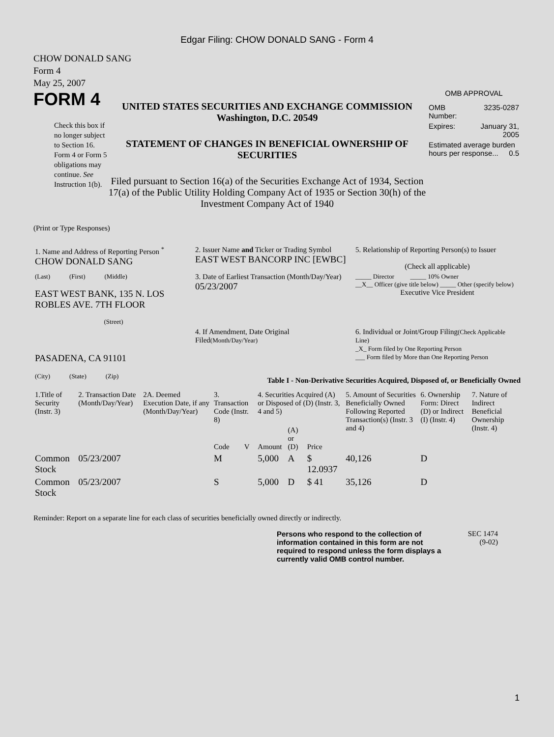Edgar Filing: CHOW DONALD SANG - Form 4
CHOW DONALD SANG
Form 4
May 25, 2007
FORM 4
Check this box if no longer subject to Section 16. Form 4 or Form 5 obligations may continue. See Instruction 1(b).
UNITED STATES SECURITIES AND EXCHANGE COMMISSION
Washington, D.C. 20549
STATEMENT OF CHANGES IN BENEFICIAL OWNERSHIP OF SECURITIES
Filed pursuant to Section 16(a) of the Securities Exchange Act of 1934, Section 17(a) of the Public Utility Holding Company Act of 1935 or Section 30(h) of the Investment Company Act of 1940
OMB APPROVAL
| OMB Number: | 3235-0287 |
| Expires: | January 31, 2005 |
| Estimated average burden hours per response... 0.5 | |
(Print or Type Responses)
| 1. Name and Address of Reporting Person <sup>*</sup> CHOW DONALD SANG | 2. Issuer Name and Ticker or Trading Symbol EAST WEST BANCORP INC [EWBC] | 5. Relationship of Reporting Person(s) to Issuer (Check all applicable) |
| (Last) (First) (Middle) EAST WEST BANK, 135 N. LOS ROBLES AVE. 7TH FLOOR (Street) | 3. Date of Earliest Transaction (Month/Day/Year) 05/23/2007 | _____ Director _____ 10% Owner __X__ Officer (give title below) _____ Other (specify below) Executive Vice President |
| PASADENA, CA 91101 (City) (State) (Zip) | 4. If Amendment, Date Original Filed (Month/Day/Year) | 6. Individual or Joint/Group Filing (Check Applicable Line) _X_ Form filed by One Reporting Person ___ Form filed by More than One Reporting Person |
Table I - Non-Derivative Securities Acquired, Disposed of, or Beneficially Owned
| 1.Title of Security (Instr. 3) | 2. Transaction Date (Month/Day/Year) | 2A. Deemed Execution Date, if any (Month/Day/Year) | 3. Transaction Code (Instr. 8) | | 4. Securities Acquired (A) or Disposed of (D) (Instr. 3, 4 and 5) | | | 5. Amount of Securities Beneficially Owned Following Reported Transaction(s) (Instr. 3 and 4) | 6. Ownership Form: Direct (D) or Indirect (I) (Instr. 4) | 7. Nature of Indirect Beneficial Ownership (Instr. 4) |
| --- | --- | --- | --- | --- | --- | --- | --- | --- | --- | --- |
| | | | Code | V | Amount | (A) or (D) | Price | | | |
| Common Stock | 05/23/2007 | | M | | 5,000 | A | $ 12.0937 | 40,126 | D | |
| Common Stock | 05/23/2007 | | S | | 5,000 | D | $ 41 | 35,126 | D | |
Reminder: Report on a separate line for each class of securities beneficially owned directly or indirectly.
Persons who respond to the collection of information contained in this form are not required to respond unless the form displays a currently valid OMB control number.
SEC 1474
(9-02)
1